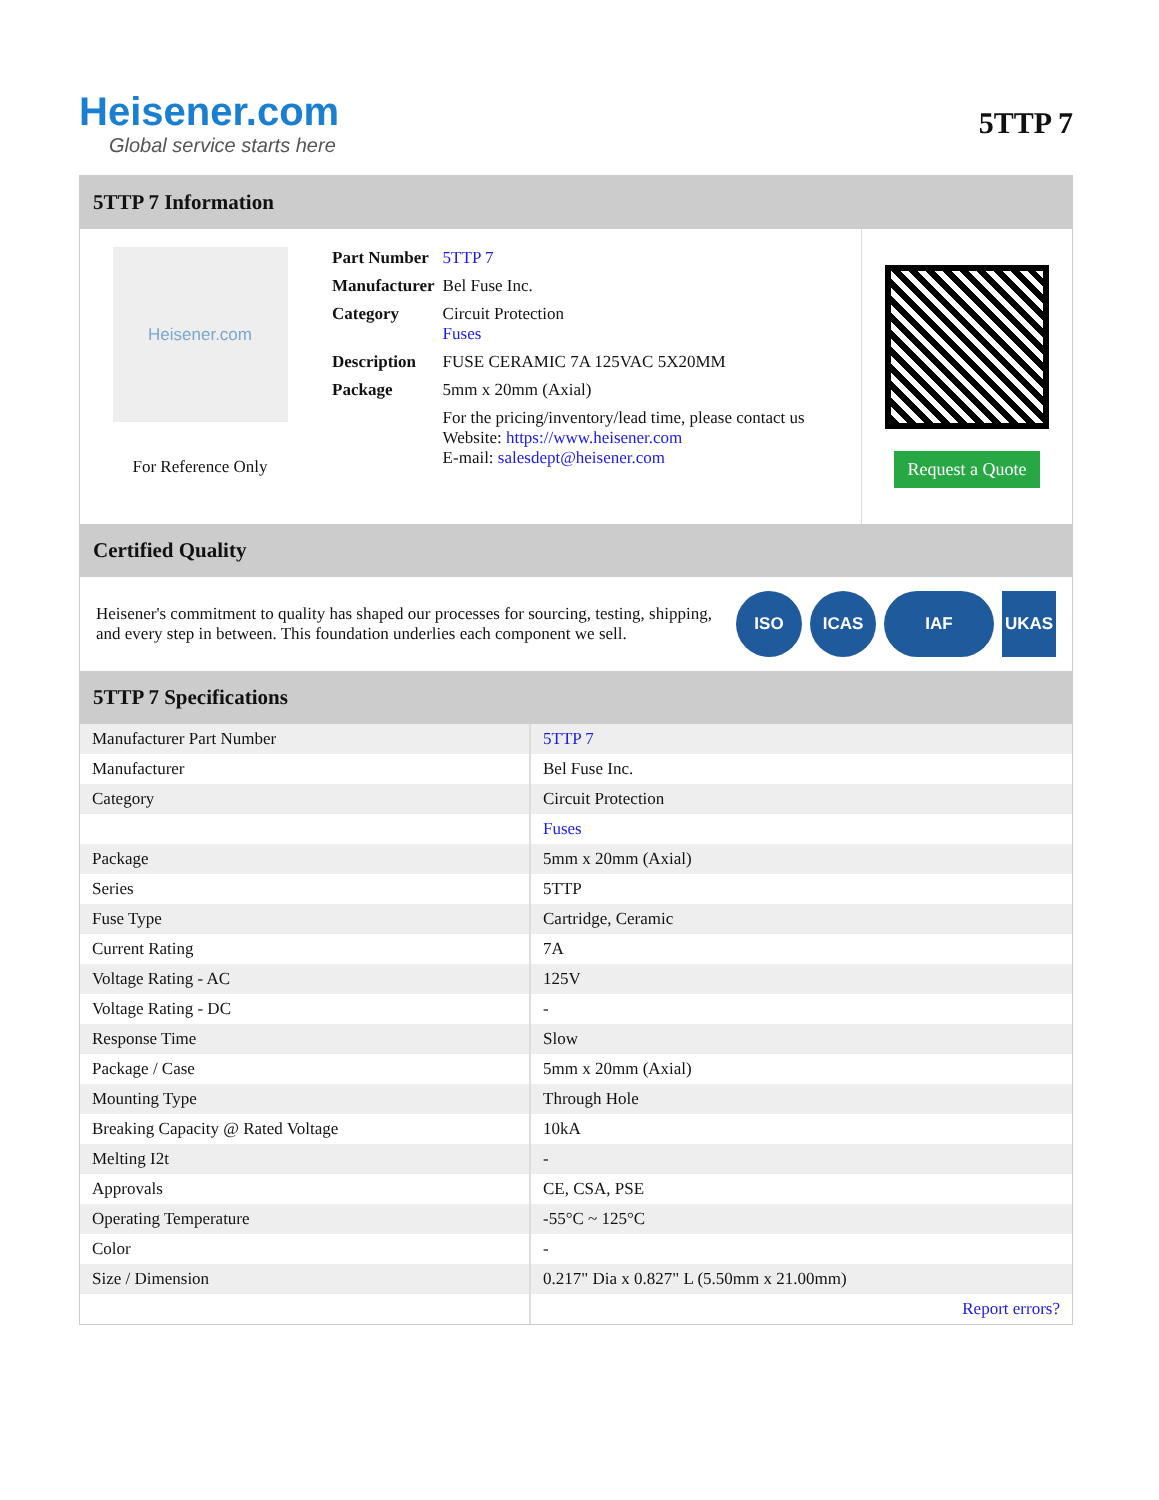Heisener.com
Global service starts here
5TTP 7
5TTP 7 Information
Heisener.com
For Reference Only
| Part Number | 5TTP 7 |
| Manufacturer | Bel Fuse Inc. |
| Category | Circuit Protection Fuses |
| Description | FUSE CERAMIC 7A 125VAC 5X20MM |
| Package | 5mm x 20mm (Axial) |
| | For the pricing/inventory/lead time, please contact us Website: https://www.heisener.com E-mail: salesdept@heisener.com |
Request a Quote
Certified Quality
Heisener's commitment to quality has shaped our processes for sourcing, testing, shipping, and every step in between. This foundation underlies each component we sell.
ISO ICAS IAF UKAS
5TTP 7 Specifications
| Manufacturer Part Number | 5TTP 7 |
| Manufacturer | Bel Fuse Inc. |
| Category | Circuit Protection |
| | Fuses |
| Package | 5mm x 20mm (Axial) |
| Series | 5TTP |
| Fuse Type | Cartridge, Ceramic |
| Current Rating | 7A |
| Voltage Rating - AC | 125V |
| Voltage Rating - DC | - |
| Response Time | Slow |
| Package / Case | 5mm x 20mm (Axial) |
| Mounting Type | Through Hole |
| Breaking Capacity @ Rated Voltage | 10kA |
| Melting I2t | - |
| Approvals | CE, CSA, PSE |
| Operating Temperature | -55°C ~ 125°C |
| Color | - |
| Size / Dimension | 0.217" Dia x 0.827" L (5.50mm x 21.00mm) |
| | Report errors? |